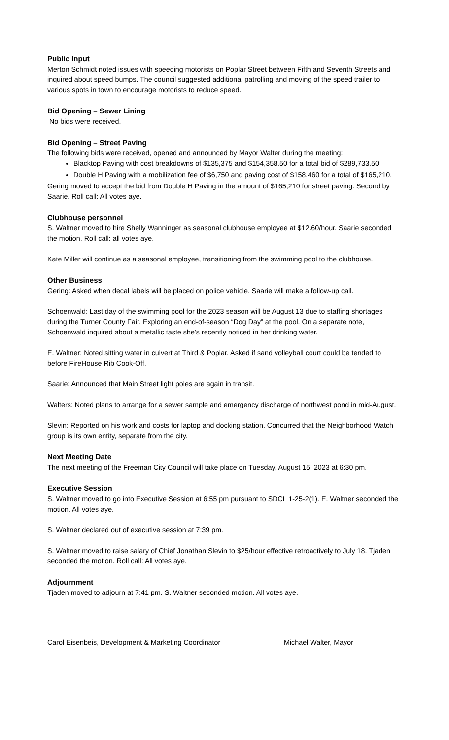Public Input
Merton Schmidt noted issues with speeding motorists on Poplar Street between Fifth and Seventh Streets and inquired about speed bumps. The council suggested additional patrolling and moving of the speed trailer to various spots in town to encourage motorists to reduce speed.
Bid Opening – Sewer Lining
No bids were received.
Bid Opening – Street Paving
The following bids were received, opened and announced by Mayor Walter during the meeting:
Blacktop Paving with cost breakdowns of $135,375 and $154,358.50 for a total bid of $289,733.50.
Double H Paving with a mobilization fee of $6,750 and paving cost of $158,460 for a total of $165,210.
Gering moved to accept the bid from Double H Paving in the amount of $165,210 for street paving. Second by Saarie. Roll call: All votes aye.
Clubhouse personnel
S. Waltner moved to hire Shelly Wanninger as seasonal clubhouse employee at $12.60/hour. Saarie seconded the motion. Roll call: all votes aye.
Kate Miller will continue as a seasonal employee, transitioning from the swimming pool to the clubhouse.
Other Business
Gering: Asked when decal labels will be placed on police vehicle. Saarie will make a follow-up call.
Schoenwald: Last day of the swimming pool for the 2023 season will be August 13 due to staffing shortages during the Turner County Fair. Exploring an end-of-season “Dog Day” at the pool. On a separate note, Schoenwald inquired about a metallic taste she’s recently noticed in her drinking water.
E. Waltner: Noted sitting water in culvert at Third & Poplar. Asked if sand volleyball court could be tended to before FireHouse Rib Cook-Off.
Saarie: Announced that Main Street light poles are again in transit.
Walters: Noted plans to arrange for a sewer sample and emergency discharge of northwest pond in mid-August.
Slevin: Reported on his work and costs for laptop and docking station. Concurred that the Neighborhood Watch group is its own entity, separate from the city.
Next Meeting Date
The next meeting of the Freeman City Council will take place on Tuesday, August 15, 2023 at 6:30 pm.
Executive Session
S. Waltner moved to go into Executive Session at 6:55 pm pursuant to SDCL 1-25-2(1). E. Waltner seconded the motion. All votes aye.
S. Waltner declared out of executive session at 7:39 pm.
S. Waltner moved to raise salary of Chief Jonathan Slevin to $25/hour effective retroactively to July 18. Tjaden seconded the motion. Roll call: All votes aye.
Adjournment
Tjaden moved to adjourn at 7:41 pm. S. Waltner seconded motion. All votes aye.
Carol Eisenbeis, Development & Marketing Coordinator Michael Walter, Mayor